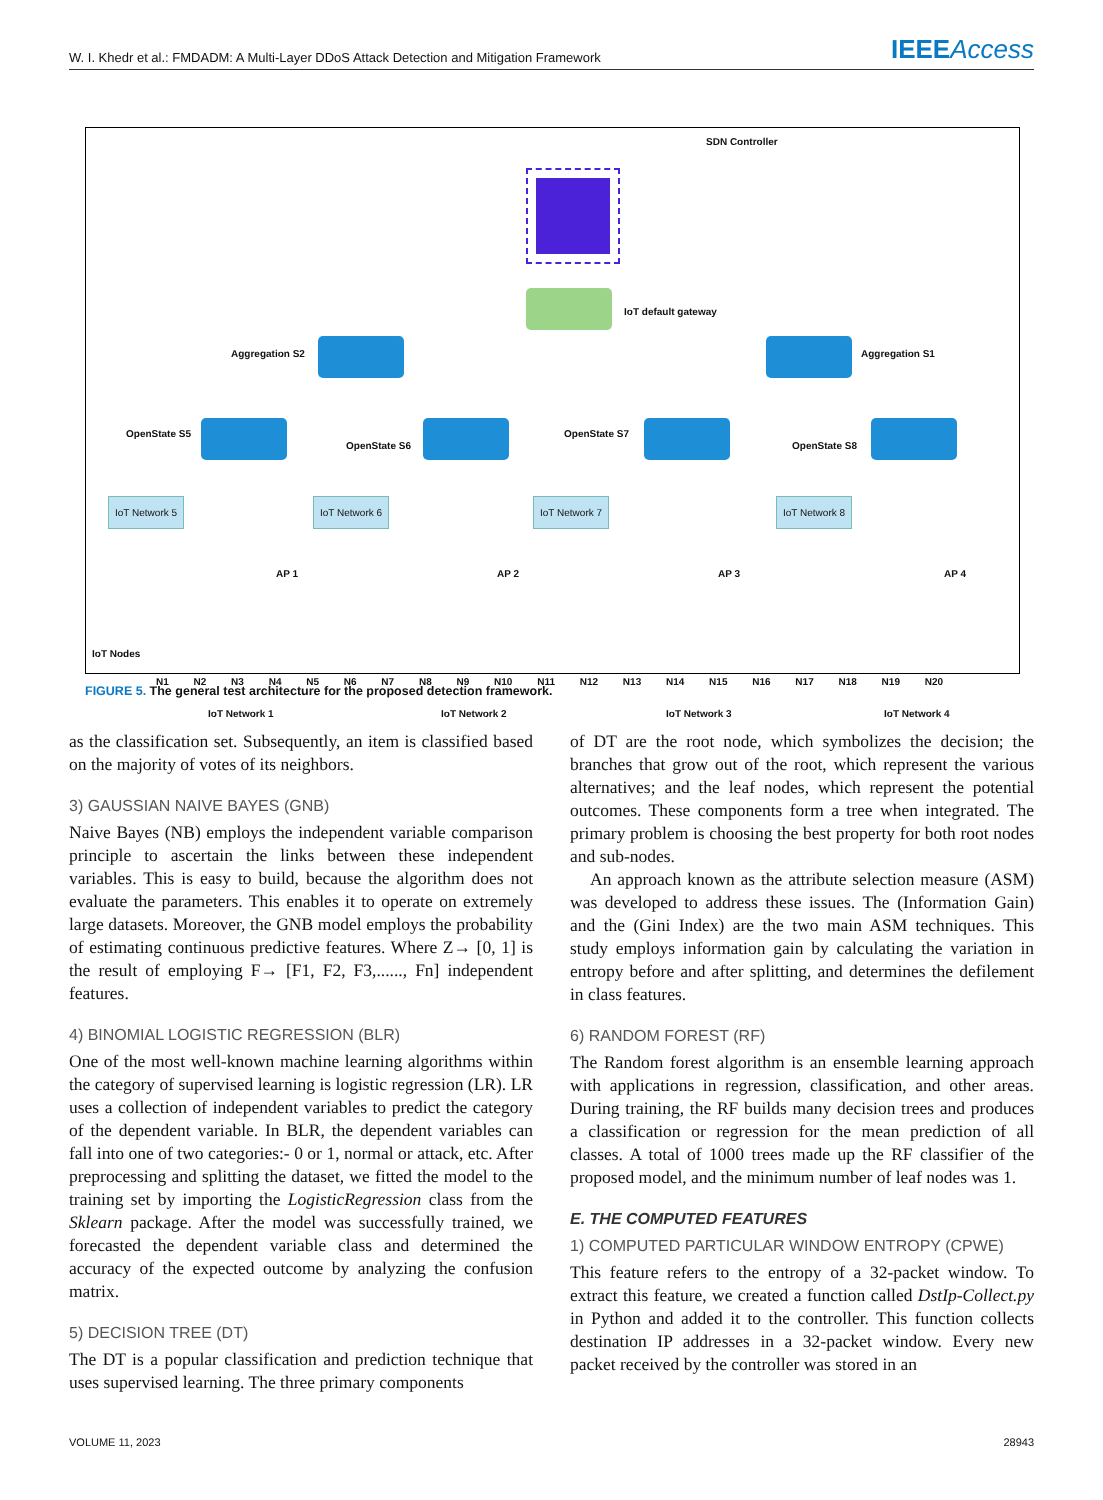W. I. Khedr et al.: FMDADM: A Multi-Layer DDoS Attack Detection and Mitigation Framework
IEEEAccess
SDN Controller
IoT default gateway
Aggregation S2 Aggregation S1
OpenState S5
OpenState S6
OpenState S7
OpenState S8
IoT Network 5 IoT Network 6 IoT Network 7 IoT Network 8
AP 1 AP 2 AP 3 AP 4
IoT Nodes
N1 N2 N3 N4 N5 N6 N7 N8 N9 N10 N11 N12 N13 N14 N15 N16 N17 N18 N19 N20
IoT Network 1 IoT Network 2 IoT Network 3 IoT Network 4
FIGURE 5. The general test architecture for the proposed detection framework.
as the classification set. Subsequently, an item is classified based on the majority of votes of its neighbors.
3) GAUSSIAN NAIVE BAYES (GNB)
Naive Bayes (NB) employs the independent variable comparison principle to ascertain the links between these independent variables. This is easy to build, because the algorithm does not evaluate the parameters. This enables it to operate on extremely large datasets. Moreover, the GNB model employs the probability of estimating continuous predictive features. Where Z→ [0, 1] is the result of employing F→ [F1, F2, F3,......, Fn] independent features.
4) BINOMIAL LOGISTIC REGRESSION (BLR)
One of the most well-known machine learning algorithms within the category of supervised learning is logistic regression (LR). LR uses a collection of independent variables to predict the category of the dependent variable. In BLR, the dependent variables can fall into one of two categories:- 0 or 1, normal or attack, etc. After preprocessing and splitting the dataset, we fitted the model to the training set by importing the LogisticRegression class from the Sklearn package. After the model was successfully trained, we forecasted the dependent variable class and determined the accuracy of the expected outcome by analyzing the confusion matrix.
5) DECISION TREE (DT)
The DT is a popular classification and prediction technique that uses supervised learning. The three primary components
of DT are the root node, which symbolizes the decision; the branches that grow out of the root, which represent the various alternatives; and the leaf nodes, which represent the potential outcomes. These components form a tree when integrated. The primary problem is choosing the best property for both root nodes and sub-nodes.
An approach known as the attribute selection measure (ASM) was developed to address these issues. The (Information Gain) and the (Gini Index) are the two main ASM techniques. This study employs information gain by calculating the variation in entropy before and after splitting, and determines the defilement in class features.
6) RANDOM FOREST (RF)
The Random forest algorithm is an ensemble learning approach with applications in regression, classification, and other areas. During training, the RF builds many decision trees and produces a classification or regression for the mean prediction of all classes. A total of 1000 trees made up the RF classifier of the proposed model, and the minimum number of leaf nodes was 1.
E. THE COMPUTED FEATURES
1) COMPUTED PARTICULAR WINDOW ENTROPY (CPWE)
This feature refers to the entropy of a 32-packet window. To extract this feature, we created a function called DstIp-Collect.py in Python and added it to the controller. This function collects destination IP addresses in a 32-packet window. Every new packet received by the controller was stored in an
VOLUME 11, 2023 28943